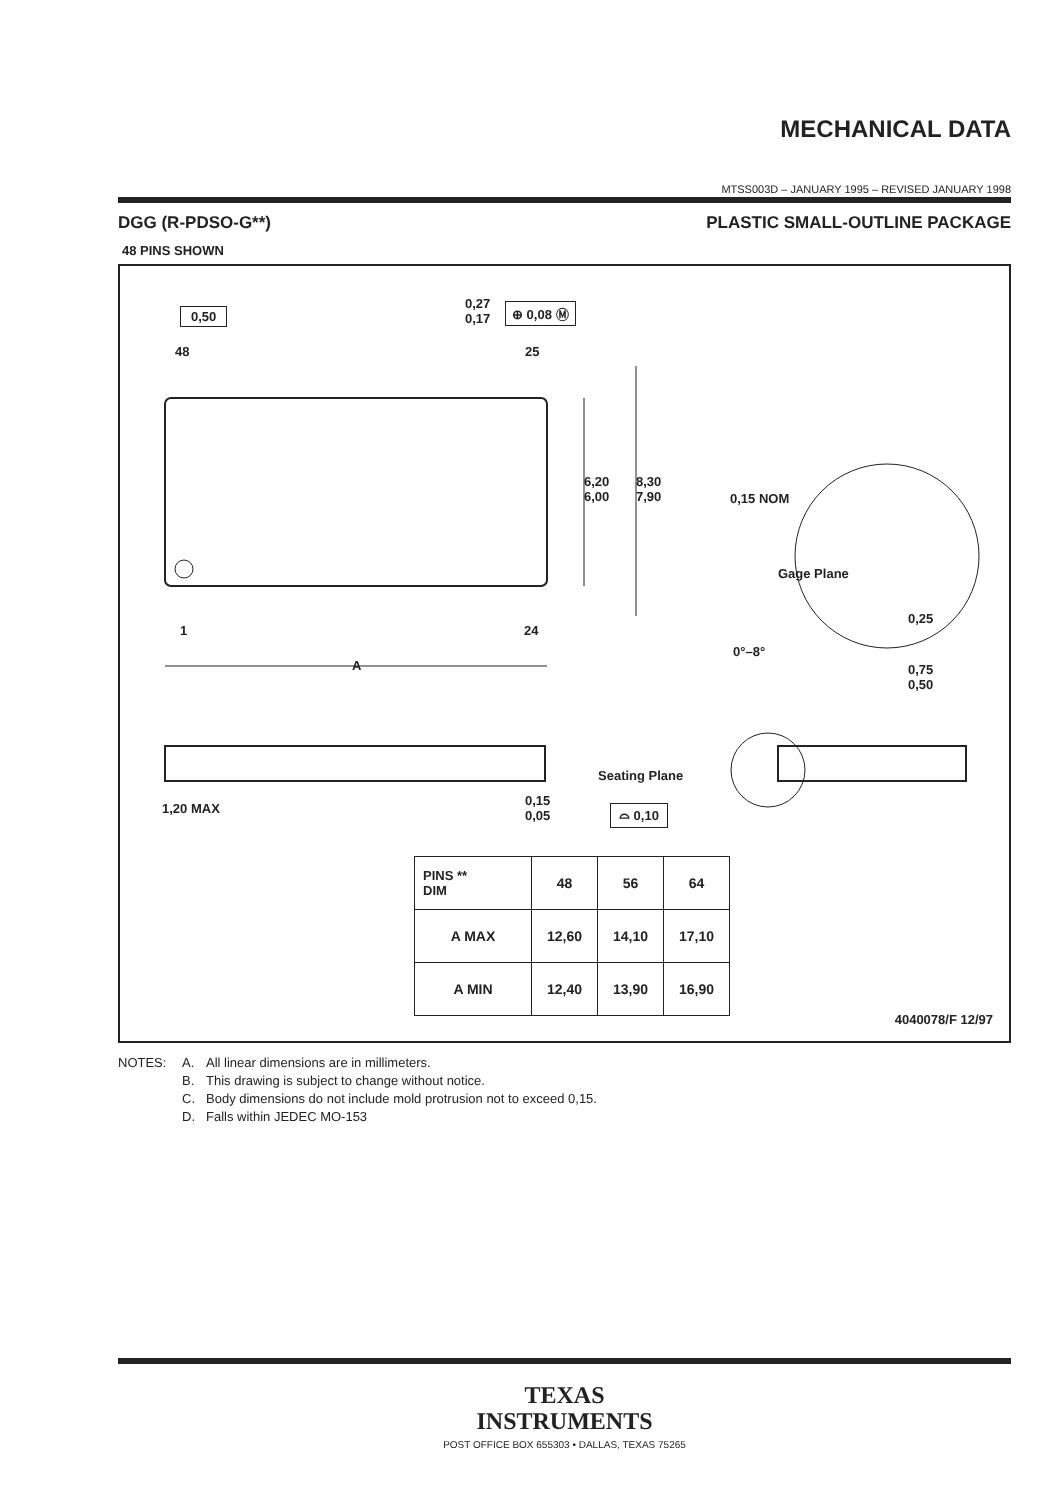MECHANICAL DATA
MTSS003D – JANUARY 1995 – REVISED JANUARY 1998
DGG (R-PDSO-G**) PLASTIC SMALL-OUTLINE PACKAGE
48 PINS SHOWN
0,50
0,27
0,17
⊕ 0,08 Ⓜ
48 25
1 24
A
6,20
6,00
8,30
7,90 0,15 NOM
Gage Plane
0,25
0°–8°
0,75
0,50
1,20 MAX
0,15
0,05
Seating Plane
⌓ 0,10
| PINS ** DIM | 48 | 56 | 64 |
| --- | --- | --- | --- |
| A MAX | 12,60 | 14,10 | 17,10 |
| A MIN | 12,40 | 13,90 | 16,90 |
4040078/F 12/97
NOTES: A. All linear dimensions are in millimeters. B. This drawing is subject to change without notice. C. Body dimensions do not include mold protrusion not to exceed 0,15. D. Falls within JEDEC MO-153
TEXAS
INSTRUMENTS
POST OFFICE BOX 655303 • DALLAS, TEXAS 75265